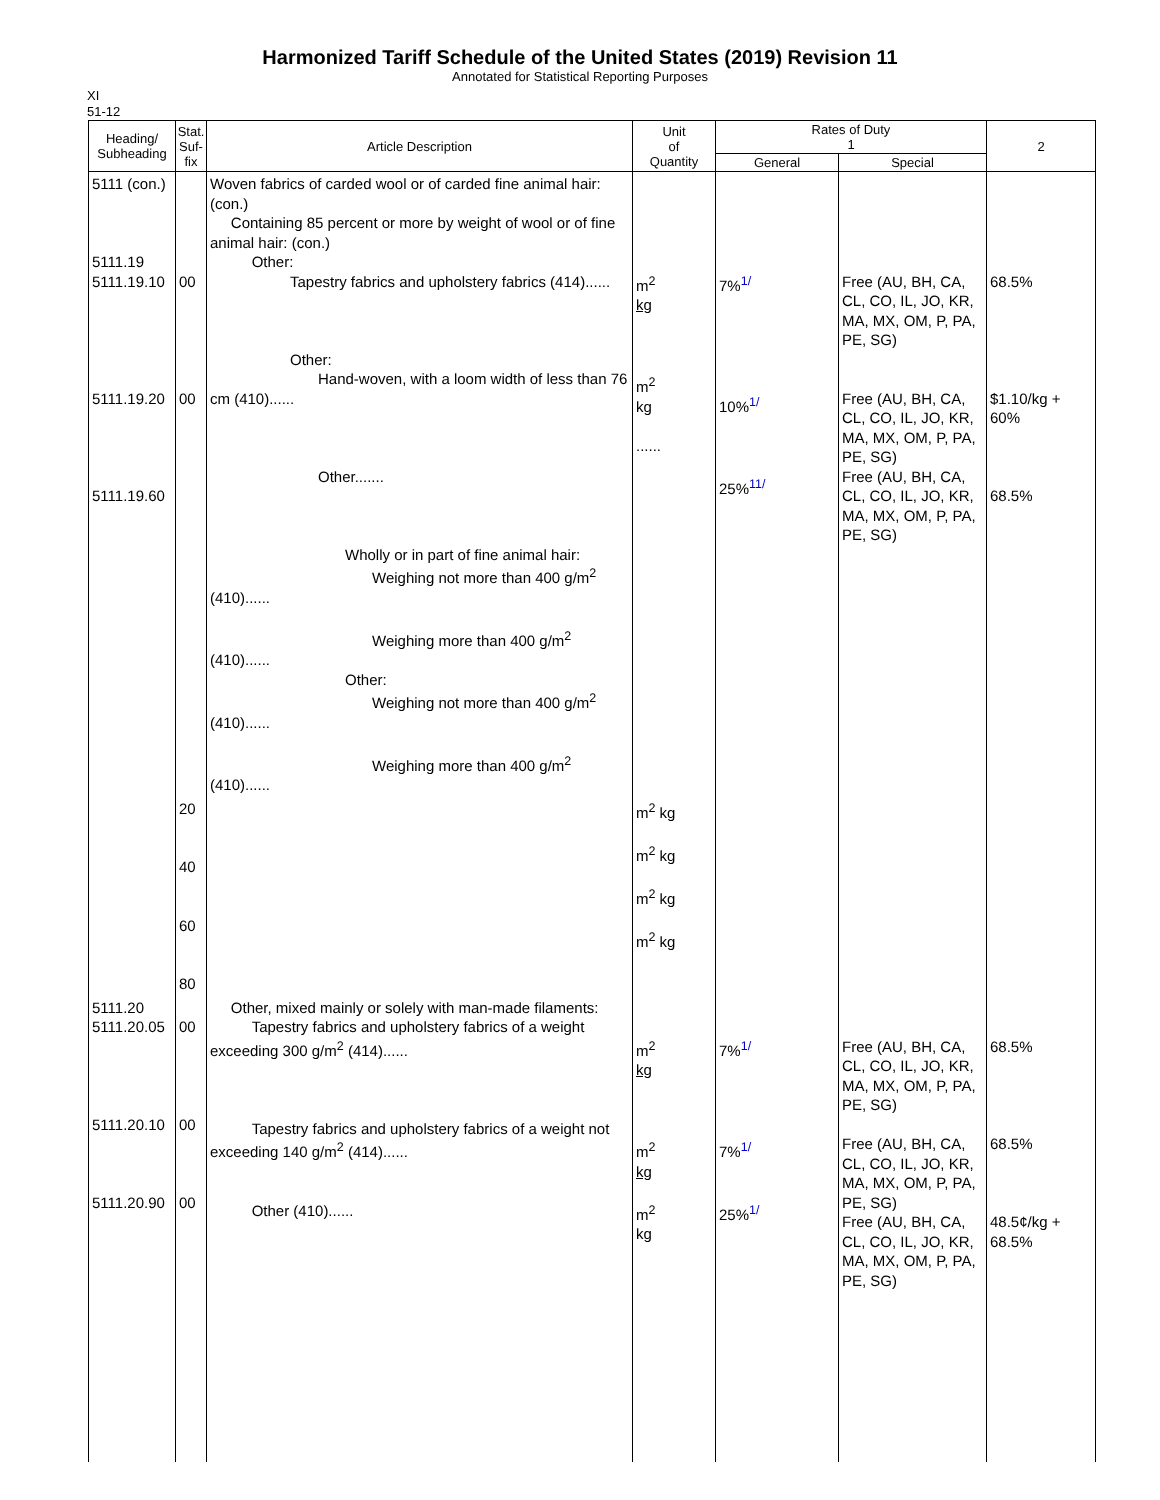Harmonized Tariff Schedule of the United States (2019) Revision 11
Annotated for Statistical Reporting Purposes
XI
51-12
| Heading/ Subheading | Stat. Suf- fix | Article Description | Unit of Quantity | Rates of Duty 1 | | 2 |
| --- | --- | --- | --- | --- | --- | --- |
| | | | | General | Special | |
| 5111 (con.) 5111.19 5111.19.10 5111.19.20 5111.19.60 | 00 00 | Woven fabrics of carded wool or of carded fine animal hair: (con.) Containing 85 percent or more by weight of wool or of fine animal hair: (con.) Other: Tapestry fabrics and upholstery fabrics (414)...... Other: Hand-woven, with a loom width of less than 76 cm (410)...... Other....... Wholly or in part of fine animal hair: Weighing not more than 400 g/m<sup>2</sup> (410)...... Weighing more than 400 g/m<sup>2</sup> (410)...... Other: Weighing not more than 400 g/m<sup>2</sup> (410)...... Weighing more than 400 g/m<sup>2</sup> (410)...... | m<sup>2</sup> kg m<sup>2</sup> kg ...... | 7%<sup>1/</sup> 10%<sup>1/</sup> 25%<sup>11/</sup> | Free (AU, BH, CA, CL, CO, IL, JO, KR, MA, MX, OM, P, PA, PE, SG) Free (AU, BH, CA, CL, CO, IL, JO, KR, MA, MX, OM, P, PA, PE, SG) Free (AU, BH, CA, CL, CO, IL, JO, KR, MA, MX, OM, P, PA, PE, SG) | 68.5% $1.10/kg + 60% 68.5% |
| | 20 40 60 80 | | m<sup>2</sup> kg m<sup>2</sup> kg m<sup>2</sup> kg m<sup>2</sup> kg | | | |
| 5111.20 5111.20.05 5111.20.10 5111.20.90 | 00 00 00 | Other, mixed mainly or solely with man-made filaments: Tapestry fabrics and upholstery fabrics of a weight exceeding 300 g/m<sup>2</sup> (414)...... Tapestry fabrics and upholstery fabrics of a weight not exceeding 140 g/m<sup>2</sup> (414)...... Other (410)...... | m<sup>2</sup> kg m<sup>2</sup> kg m<sup>2</sup> kg | 7%<sup>1/</sup> 7%<sup>1/</sup> 25%<sup>1/</sup> | Free (AU, BH, CA, CL, CO, IL, JO, KR, MA, MX, OM, P, PA, PE, SG) Free (AU, BH, CA, CL, CO, IL, JO, KR, MA, MX, OM, P, PA, PE, SG) Free (AU, BH, CA, CL, CO, IL, JO, KR, MA, MX, OM, P, PA, PE, SG) | 68.5% 68.5% 48.5¢/kg + 68.5% |